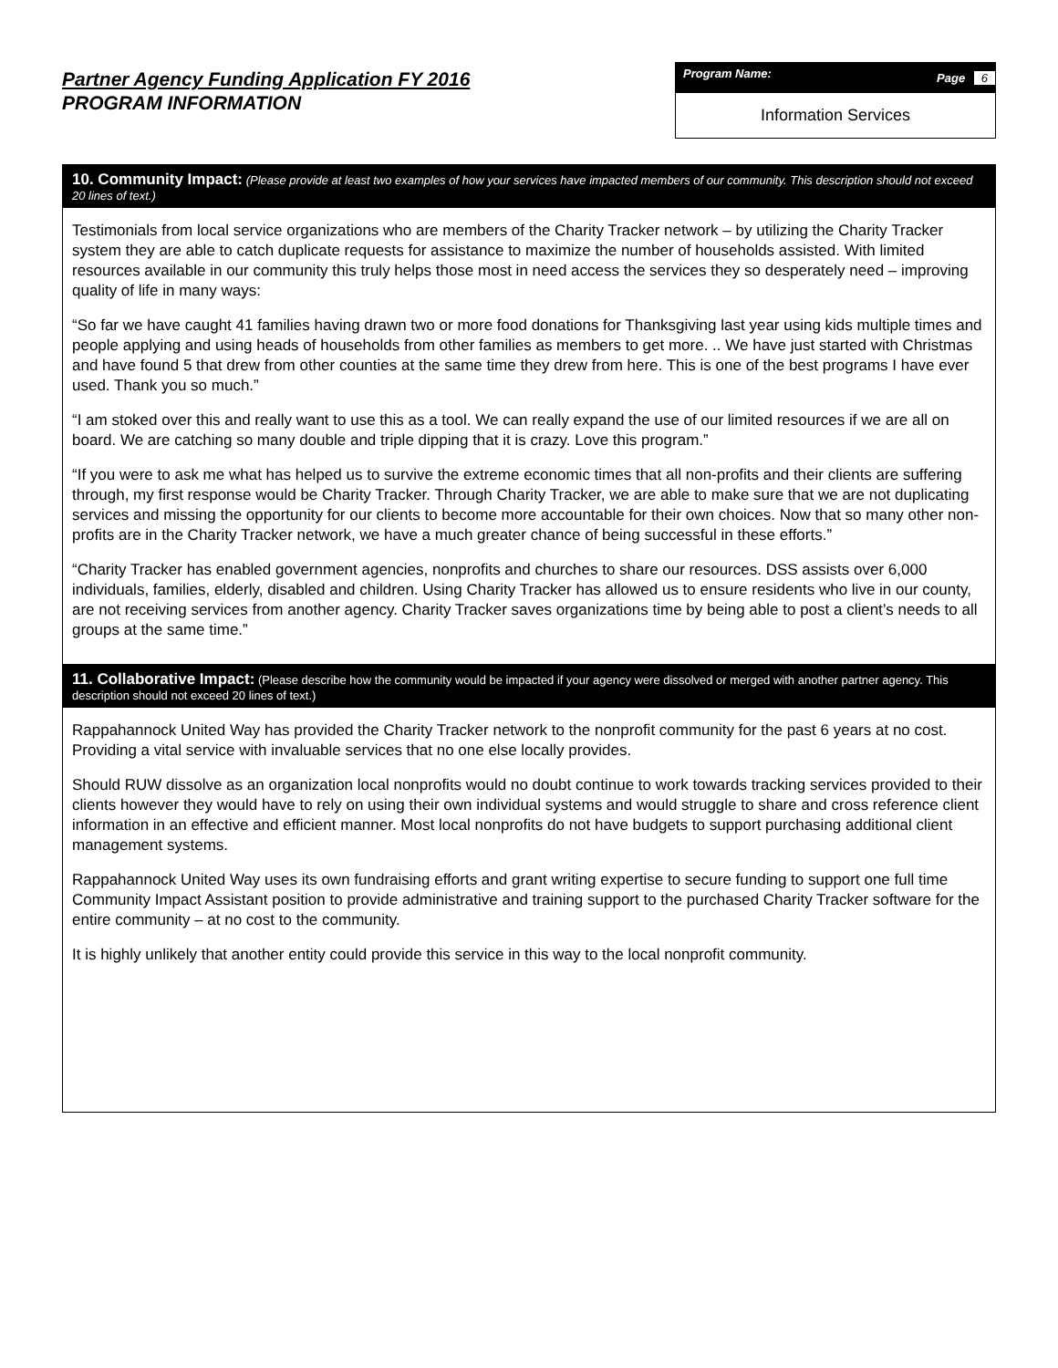Partner Agency Funding Application FY 2016
PROGRAM INFORMATION
Program Name: Page 6
Information Services
10. Community Impact: (Please provide at least two examples of how your services have impacted members of our community. This description should not exceed 20 lines of text.)
Testimonials from local service organizations who are members of the Charity Tracker network – by utilizing the Charity Tracker system they are able to catch duplicate requests for assistance to maximize the number of households assisted. With limited resources available in our community this truly helps those most in need access the services they so desperately need – improving quality of life in many ways:
“So far we have caught 41 families having drawn two or more food donations for Thanksgiving last year using kids multiple times and people applying and using heads of households from other families as members to get more. .. We have just started with Christmas and have found 5 that drew from other counties at the same time they drew from here. This is one of the best programs I have ever used. Thank you so much.”
“I am stoked over this and really want to use this as a tool. We can really expand the use of our limited resources if we are all on board. We are catching so many double and triple dipping that it is crazy. Love this program.”
“If you were to ask me what has helped us to survive the extreme economic times that all non-profits and their clients are suffering through, my first response would be Charity Tracker. Through Charity Tracker, we are able to make sure that we are not duplicating services and missing the opportunity for our clients to become more accountable for their own choices. Now that so many other non-profits are in the Charity Tracker network, we have a much greater chance of being successful in these efforts.”
“Charity Tracker has enabled government agencies, nonprofits and churches to share our resources. DSS assists over 6,000 individuals, families, elderly, disabled and children. Using Charity Tracker has allowed us to ensure residents who live in our county, are not receiving services from another agency. Charity Tracker saves organizations time by being able to post a client’s needs to all groups at the same time.”
11. Collaborative Impact: (Please describe how the community would be impacted if your agency were dissolved or merged with another partner agency. This description should not exceed 20 lines of text.)
Rappahannock United Way has provided the Charity Tracker network to the nonprofit community for the past 6 years at no cost. Providing a vital service with invaluable services that no one else locally provides.
Should RUW dissolve as an organization local nonprofits would no doubt continue to work towards tracking services provided to their clients however they would have to rely on using their own individual systems and would struggle to share and cross reference client information in an effective and efficient manner. Most local nonprofits do not have budgets to support purchasing additional client management systems.
Rappahannock United Way uses its own fundraising efforts and grant writing expertise to secure funding to support one full time Community Impact Assistant position to provide administrative and training support to the purchased Charity Tracker software for the entire community – at no cost to the community.
It is highly unlikely that another entity could provide this service in this way to the local nonprofit community.